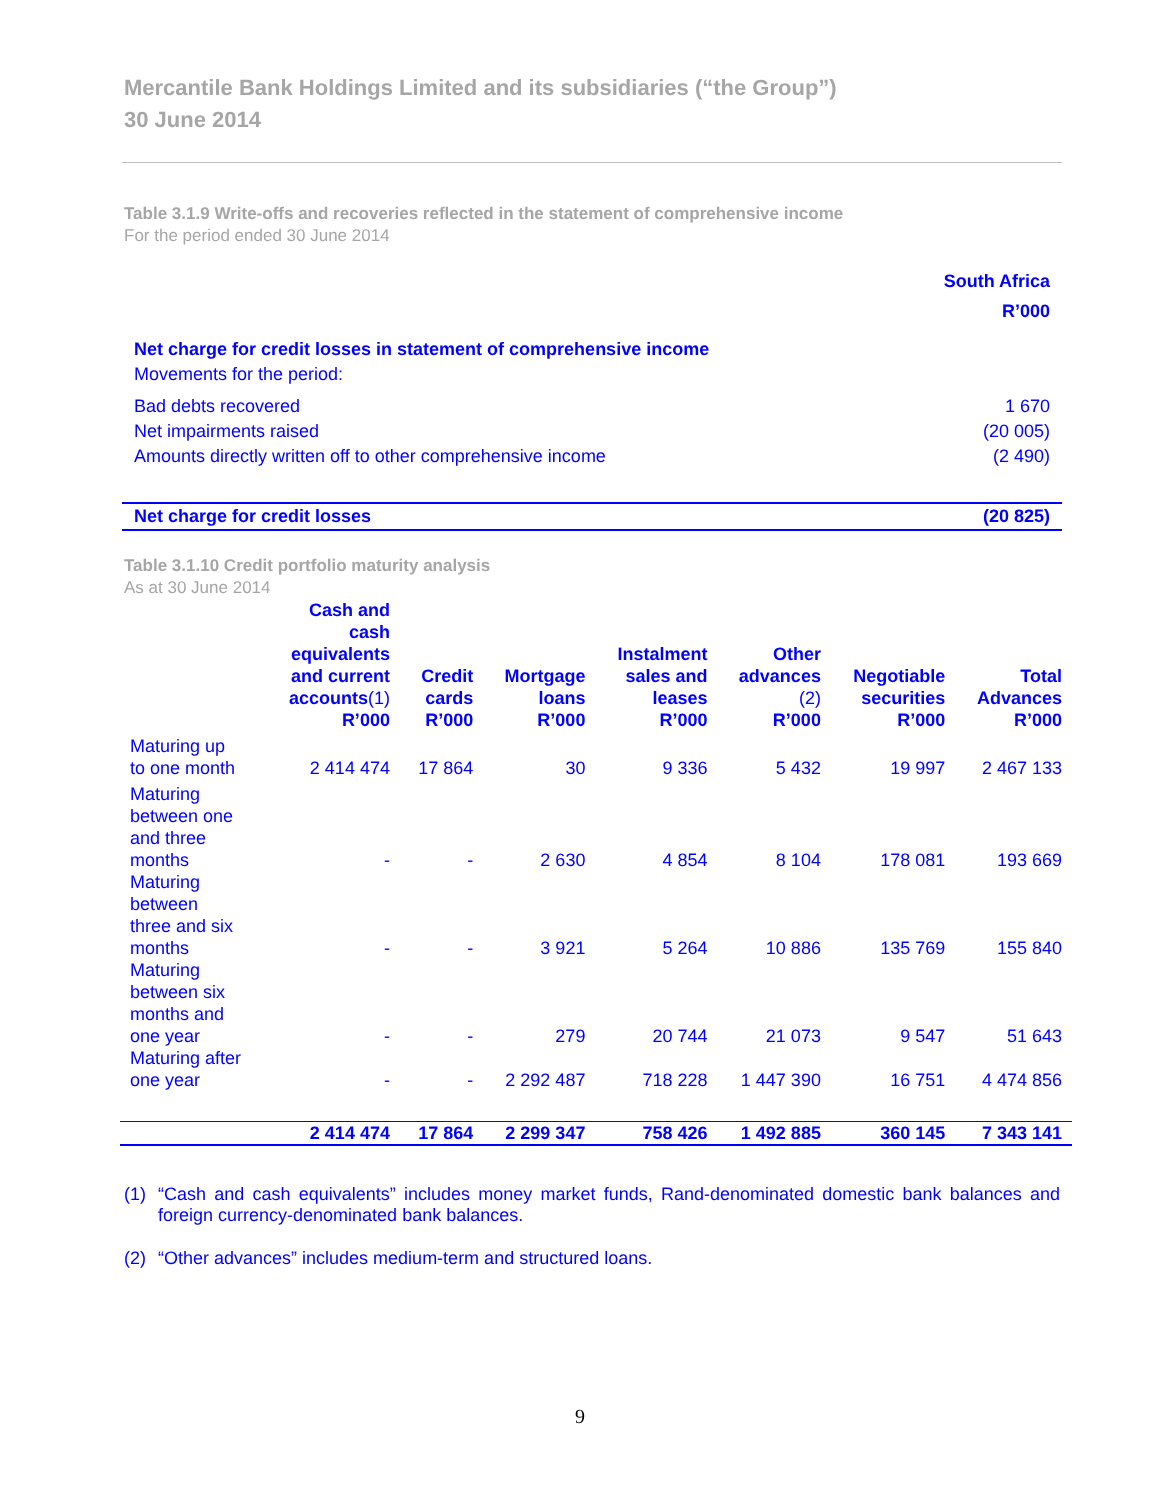Mercantile Bank Holdings Limited and its subsidiaries (“the Group”)
30 June 2014
Table 3.1.9 Write-offs and recoveries reflected in the statement of comprehensive income
For the period ended 30 June 2014
| | South Africa |
| | R’000 |
| Net charge for credit losses in statement of comprehensive income | |
| Movements for the period: | |
| Bad debts recovered | 1 670 |
| Net impairments raised | (20 005) |
| Amounts directly written off to other comprehensive income | (2 490) |
| Net charge for credit losses | (20 825) |
Table 3.1.10 Credit portfolio maturity analysis
As at 30 June 2014
| | Cash and cash equivalents and current accounts (1) | Credit cards | Mortgage loans | Instalment sales and leases | Other advances (2) | Negotiable securities | Total Advances |
| --- | --- | --- | --- | --- | --- | --- | --- |
| | R’000 | R’000 | R’000 | R’000 | R’000 | R’000 | R’000 |
| Maturing up to one month | 2 414 474 | 17 864 | 30 | 9 336 | 5 432 | 19 997 | 2 467 133 |
| Maturing between one and three months | - | - | 2 630 | 4 854 | 8 104 | 178 081 | 193 669 |
| Maturing between three and six months | - | - | 3 921 | 5 264 | 10 886 | 135 769 | 155 840 |
| Maturing between six months and one year | - | - | 279 | 20 744 | 21 073 | 9 547 | 51 643 |
| Maturing after one year | - | - | 2 292 487 | 718 228 | 1 447 390 | 16 751 | 4 474 856 |
| | 2 414 474 | 17 864 | 2 299 347 | 758 426 | 1 492 885 | 360 145 | 7 343 141 |
(1) “Cash and cash equivalents” includes money market funds, Rand-denominated domestic bank balances and foreign currency-denominated bank balances.
(2) “Other advances” includes medium-term and structured loans.
9